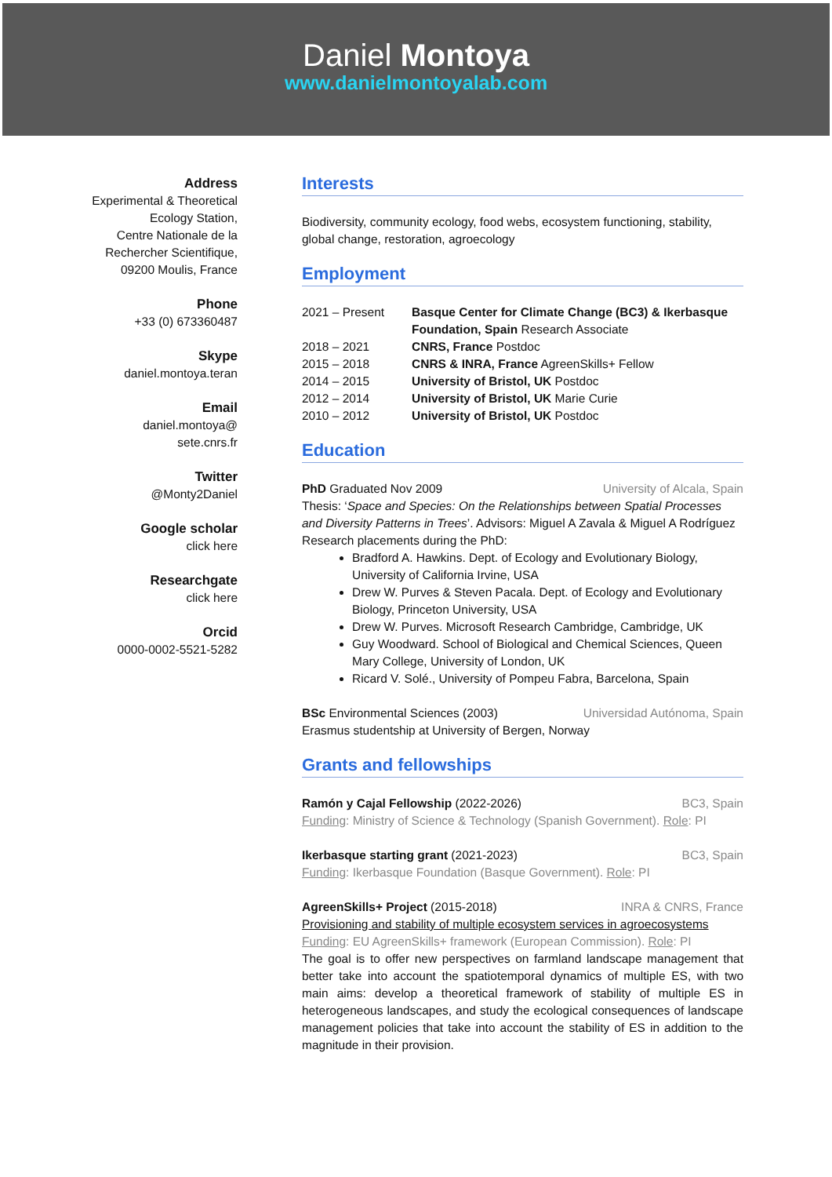Daniel Montoya
www.danielmontoyalab.com
Address
Experimental & Theoretical
Ecology Station,
Centre Nationale de la
Rechercher Scientifique,
09200 Moulis, France
Phone
+33 (0) 673360487
Skype
daniel.montoya.teran
Email
daniel.montoya@
sete.cnrs.fr
Twitter
@Monty2Daniel
Google scholar
click here
Researchgate
click here
Orcid
0000-0002-5521-5282
Interests
Biodiversity, community ecology, food webs, ecosystem functioning, stability, global change, restoration, agroecology
Employment
2021 – Present Basque Center for Climate Change (BC3) & Ikerbasque Foundation, Spain Research Associate
2018 – 2021 CNRS, France Postdoc
2015 – 2018 CNRS & INRA, France AgreenSkills+ Fellow
2014 – 2015 University of Bristol, UK Postdoc
2012 – 2014 University of Bristol, UK Marie Curie
2010 – 2012 University of Bristol, UK Postdoc
Education
PhD Graduated Nov 2009 University of Alcala, Spain
Thesis: ‘Space and Species: On the Relationships between Spatial Processes and Diversity Patterns in Trees’. Advisors: Miguel A Zavala & Miguel A Rodríguez
Research placements during the PhD:
Bradford A. Hawkins. Dept. of Ecology and Evolutionary Biology, University of California Irvine, USA
Drew W. Purves & Steven Pacala. Dept. of Ecology and Evolutionary Biology, Princeton University, USA
Drew W. Purves. Microsoft Research Cambridge, Cambridge, UK
Guy Woodward. School of Biological and Chemical Sciences, Queen Mary College, University of London, UK
Ricard V. Solé., University of Pompeu Fabra, Barcelona, Spain
BSc Environmental Sciences (2003) Universidad Autónoma, Spain
Erasmus studentship at University of Bergen, Norway
Grants and fellowships
Ramón y Cajal Fellowship (2022-2026) BC3, Spain
Funding: Ministry of Science & Technology (Spanish Government). Role: PI
Ikerbasque starting grant (2021-2023) BC3, Spain
Funding: Ikerbasque Foundation (Basque Government). Role: PI
AgreenSkills+ Project (2015-2018) INRA & CNRS, France
Provisioning and stability of multiple ecosystem services in agroecosystems
Funding: EU AgreenSkills+ framework (European Commission). Role: PI
The goal is to offer new perspectives on farmland landscape management that better take into account the spatiotemporal dynamics of multiple ES, with two main aims: develop a theoretical framework of stability of multiple ES in heterogeneous landscapes, and study the ecological consequences of landscape management policies that take into account the stability of ES in addition to the magnitude in their provision.